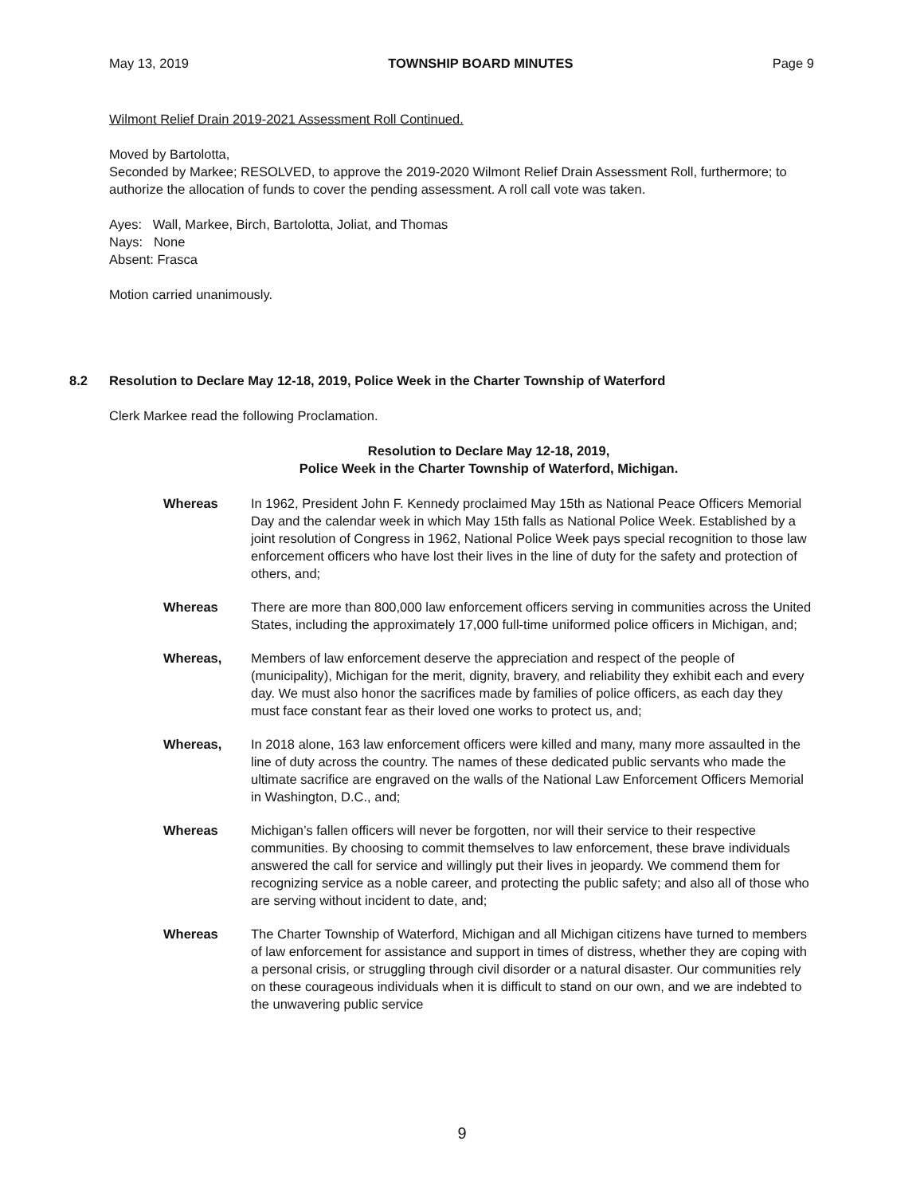May 13, 2019 TOWNSHIP BOARD MINUTES Page 9
Wilmont Relief Drain 2019-2021 Assessment Roll Continued.
Moved by Bartolotta,
Seconded by Markee; RESOLVED, to approve the 2019-2020 Wilmont Relief Drain Assessment Roll, furthermore; to authorize the allocation of funds to cover the pending assessment. A roll call vote was taken.
Ayes: Wall, Markee, Birch, Bartolotta, Joliat, and Thomas
Nays: None
Absent: Frasca
Motion carried unanimously.
8.2 Resolution to Declare May 12-18, 2019, Police Week in the Charter Township of Waterford
Clerk Markee read the following Proclamation.
Resolution to Declare May 12-18, 2019,
Police Week in the Charter Township of Waterford, Michigan.
Whereas In 1962, President John F. Kennedy proclaimed May 15th as National Peace Officers Memorial Day and the calendar week in which May 15th falls as National Police Week. Established by a joint resolution of Congress in 1962, National Police Week pays special recognition to those law enforcement officers who have lost their lives in the line of duty for the safety and protection of others, and;
Whereas There are more than 800,000 law enforcement officers serving in communities across the United States, including the approximately 17,000 full-time uniformed police officers in Michigan, and;
Whereas, Members of law enforcement deserve the appreciation and respect of the people of (municipality), Michigan for the merit, dignity, bravery, and reliability they exhibit each and every day. We must also honor the sacrifices made by families of police officers, as each day they must face constant fear as their loved one works to protect us, and;
Whereas, In 2018 alone, 163 law enforcement officers were killed and many, many more assaulted in the line of duty across the country. The names of these dedicated public servants who made the ultimate sacrifice are engraved on the walls of the National Law Enforcement Officers Memorial in Washington, D.C., and;
Whereas Michigan’s fallen officers will never be forgotten, nor will their service to their respective communities. By choosing to commit themselves to law enforcement, these brave individuals answered the call for service and willingly put their lives in jeopardy. We commend them for recognizing service as a noble career, and protecting the public safety; and also all of those who are serving without incident to date, and;
Whereas The Charter Township of Waterford, Michigan and all Michigan citizens have turned to members of law enforcement for assistance and support in times of distress, whether they are coping with a personal crisis, or struggling through civil disorder or a natural disaster. Our communities rely on these courageous individuals when it is difficult to stand on our own, and we are indebted to the unwavering public service
9